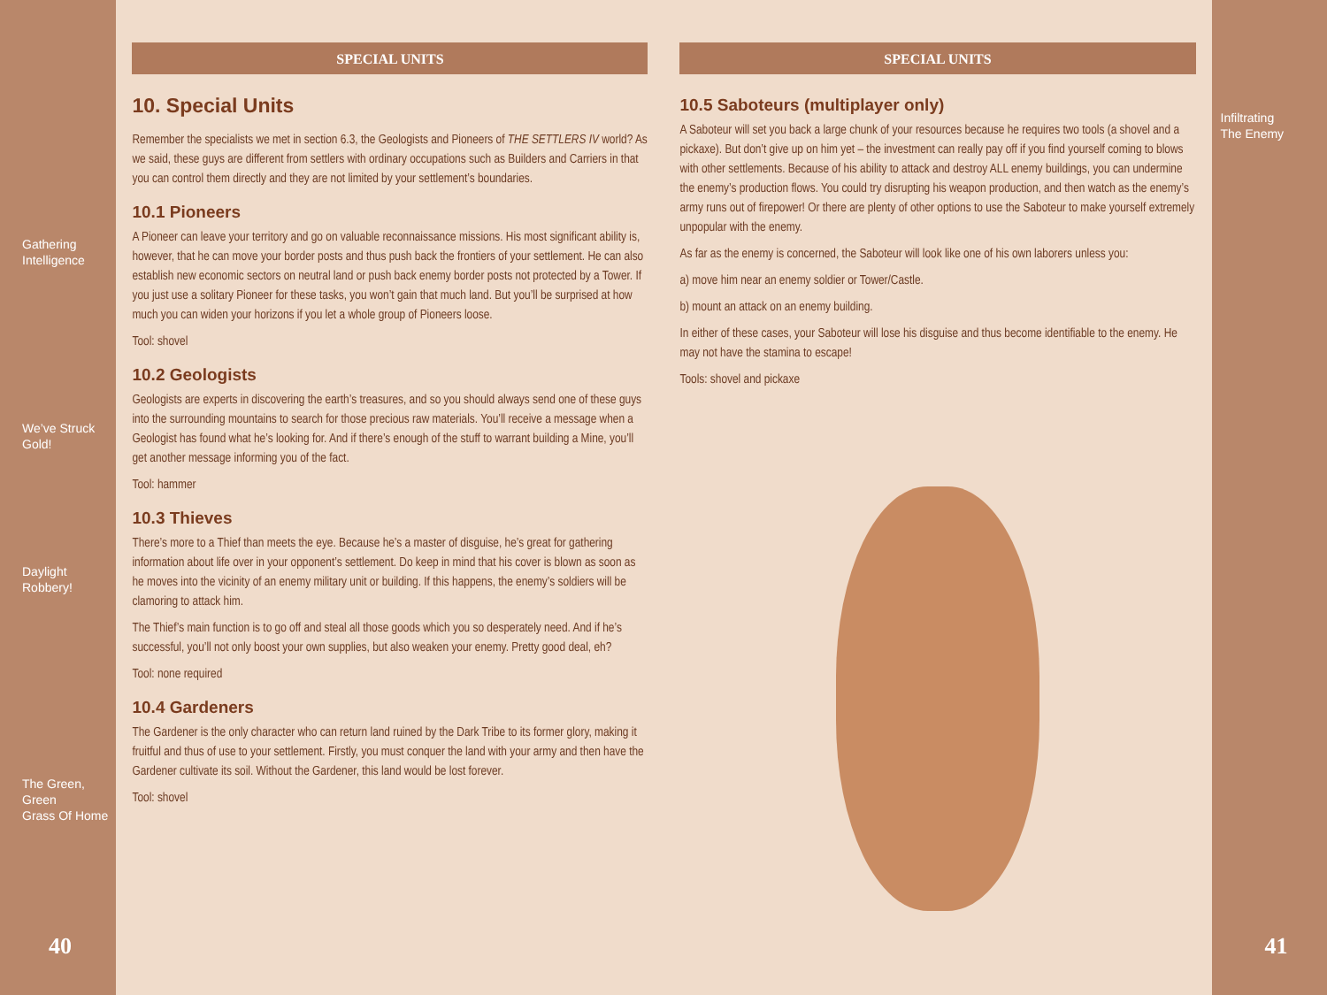Gathering
Intelligence
We’ve Struck
Gold!
Daylight Robbery!
The Green, Green
Grass Of Home
40
SPECIAL UNITS
10. Special Units
Remember the specialists we met in section 6.3, the Geologists and Pioneers of THE SETTLERS IV world? As we said, these guys are different from settlers with ordinary occupations such as Builders and Carriers in that you can control them directly and they are not limited by your settlement’s boundaries.
10.1 Pioneers
A Pioneer can leave your territory and go on valuable reconnaissance missions. His most significant ability is, however, that he can move your border posts and thus push back the frontiers of your settlement. He can also establish new economic sectors on neutral land or push back enemy border posts not protected by a Tower. If you just use a solitary Pioneer for these tasks, you won’t gain that much land. But you’ll be surprised at how much you can widen your horizons if you let a whole group of Pioneers loose.
Tool: shovel
10.2 Geologists
Geologists are experts in discovering the earth’s treasures, and so you should always send one of these guys into the surrounding mountains to search for those precious raw materials. You’ll receive a message when a Geologist has found what he’s looking for. And if there’s enough of the stuff to warrant building a Mine, you’ll get another message informing you of the fact.
Tool: hammer
10.3 Thieves
There’s more to a Thief than meets the eye. Because he’s a master of disguise, he’s great for gathering information about life over in your opponent’s settlement. Do keep in mind that his cover is blown as soon as he moves into the vicinity of an enemy military unit or building. If this happens, the enemy’s soldiers will be clamoring to attack him.
The Thief’s main function is to go off and steal all those goods which you so desperately need. And if he’s successful, you’ll not only boost your own supplies, but also weaken your enemy. Pretty good deal, eh?
Tool: none required
10.4 Gardeners
The Gardener is the only character who can return land ruined by the Dark Tribe to its former glory, making it fruitful and thus of use to your settlement. Firstly, you must conquer the land with your army and then have the Gardener cultivate its soil. Without the Gardener, this land would be lost forever.
Tool: shovel
SPECIAL UNITS
10.5 Saboteurs (multiplayer only)
A Saboteur will set you back a large chunk of your resources because he requires two tools (a shovel and a pickaxe). But don’t give up on him yet – the investment can really pay off if you find yourself coming to blows with other settlements. Because of his ability to attack and destroy ALL enemy buildings, you can undermine the enemy’s production flows. You could try disrupting his weapon production, and then watch as the enemy’s army runs out of firepower! Or there are plenty of other options to use the Saboteur to make yourself extremely unpopular with the enemy.
As far as the enemy is concerned, the Saboteur will look like one of his own laborers unless you:
a) move him near an enemy soldier or Tower/Castle.
b) mount an attack on an enemy building.
In either of these cases, your Saboteur will lose his disguise and thus become identifiable to the enemy. He may not have the stamina to escape!
Tools: shovel and pickaxe
Infiltrating
The Enemy
41